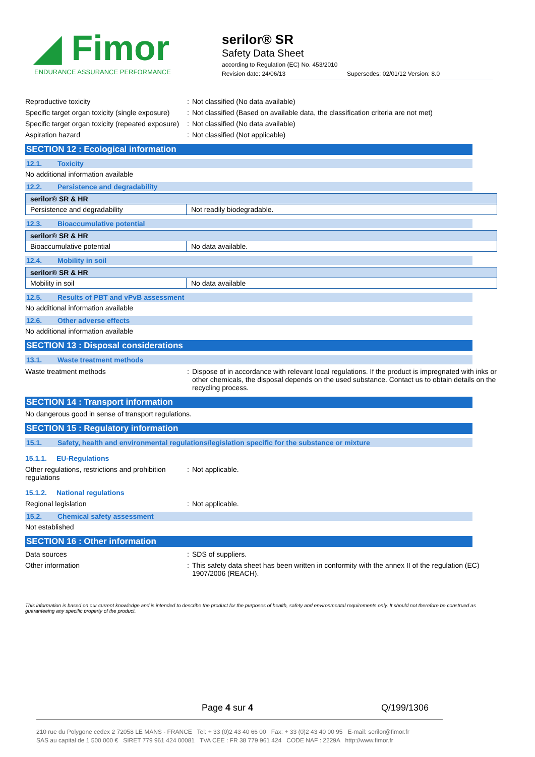◢ Fimor
ENDURANCE ASSURANCE PERFORMANCE
serilor® SR
Safety Data Sheet
according to Regulation (EC) No. 453/2010
Revision date: 24/06/13 Supersedes: 02/01/12 Version: 8.0
Reproductive toxicity : Not classified (No data available)
Specific target organ toxicity (single exposure)
: Not classified (Based on available data, the classification criteria are not met)
Specific target organ toxicity (repeated exposure)
: Not classified (No data available)
Aspiration hazard : Not classified (Not applicable)
SECTION 12 : Ecological information
12.1. Toxicity
No additional information available
12.2. Persistence and degradability
| serilor® SR & HR | |
| Persistence and degradability | Not readily biodegradable. |
12.3. Bioaccumulative potential
| serilor® SR & HR | |
| Bioaccumulative potential | No data available. |
12.4. Mobility in soil
| serilor® SR & HR | |
| Mobility in soil | No data available |
12.5. Results of PBT and vPvB assessment
No additional information available
12.6. Other adverse effects
No additional information available
SECTION 13 : Disposal considerations
13.1. Waste treatment methods
Waste treatment methods : Dispose of in accordance with relevant local regulations. If the product is impregnated with inks or other chemicals, the disposal depends on the used substance. Contact us to obtain details on the recycling process.
SECTION 14 : Transport information
No dangerous good in sense of transport regulations.
SECTION 15 : Regulatory information
15.1. Safety, health and environmental regulations/legislation specific for the substance or mixture
15.1.1. EU-Regulations
Other regulations, restrictions and prohibition regulations
: Not applicable.
15.1.2. National regulations
Regional legislation : Not applicable.
15.2. Chemical safety assessment
Not established
SECTION 16 : Other information
Data sources : SDS of suppliers.
Other information : This safety data sheet has been written in conformity with the annex II of the regulation (EC) 1907/2006 (REACH).
This information is based on our current knowledge and is intended to describe the product for the purposes of health, safety and environmental requirements only. It should not therefore be construed as guaranteeing any specific property of the product.
Page 4 sur 4 Q/199/1306
210 rue du Polygone cedex 2 72058 LE MANS - FRANCE Tel: + 33 (0)2 43 40 66 00 Fax: + 33 (0)2 43 40 00 95 E-mail: serilor@fimor.fr
SAS au capital de 1 500 000 € SIRET 779 961 424 00081 TVA CEE : FR 38 779 961 424 CODE NAF : 2229A http://www.fimor.fr